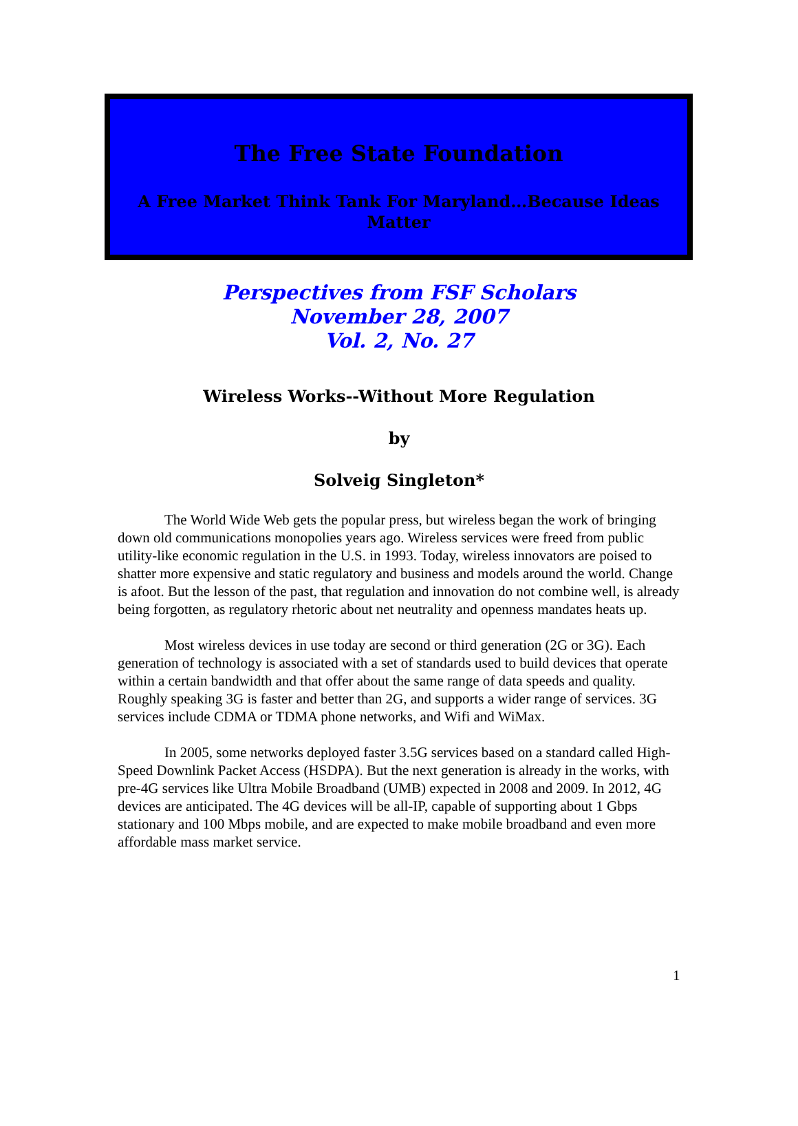The Free State Foundation
A Free Market Think Tank For Maryland…Because Ideas Matter
Perspectives from FSF Scholars
November 28, 2007
Vol. 2, No. 27
Wireless Works--Without More Regulation
by
Solveig Singleton*
The World Wide Web gets the popular press, but wireless began the work of bringing down old communications monopolies years ago. Wireless services were freed from public utility-like economic regulation in the U.S. in 1993. Today, wireless innovators are poised to shatter more expensive and static regulatory and business and models around the world. Change is afoot. But the lesson of the past, that regulation and innovation do not combine well, is already being forgotten, as regulatory rhetoric about net neutrality and openness mandates heats up.
Most wireless devices in use today are second or third generation (2G or 3G). Each generation of technology is associated with a set of standards used to build devices that operate within a certain bandwidth and that offer about the same range of data speeds and quality. Roughly speaking 3G is faster and better than 2G, and supports a wider range of services. 3G services include CDMA or TDMA phone networks, and Wifi and WiMax.
In 2005, some networks deployed faster 3.5G services based on a standard called High-Speed Downlink Packet Access (HSDPA). But the next generation is already in the works, with pre-4G services like Ultra Mobile Broadband (UMB) expected in 2008 and 2009. In 2012, 4G devices are anticipated. The 4G devices will be all-IP, capable of supporting about 1 Gbps stationary and 100 Mbps mobile, and are expected to make mobile broadband and even more affordable mass market service.
1